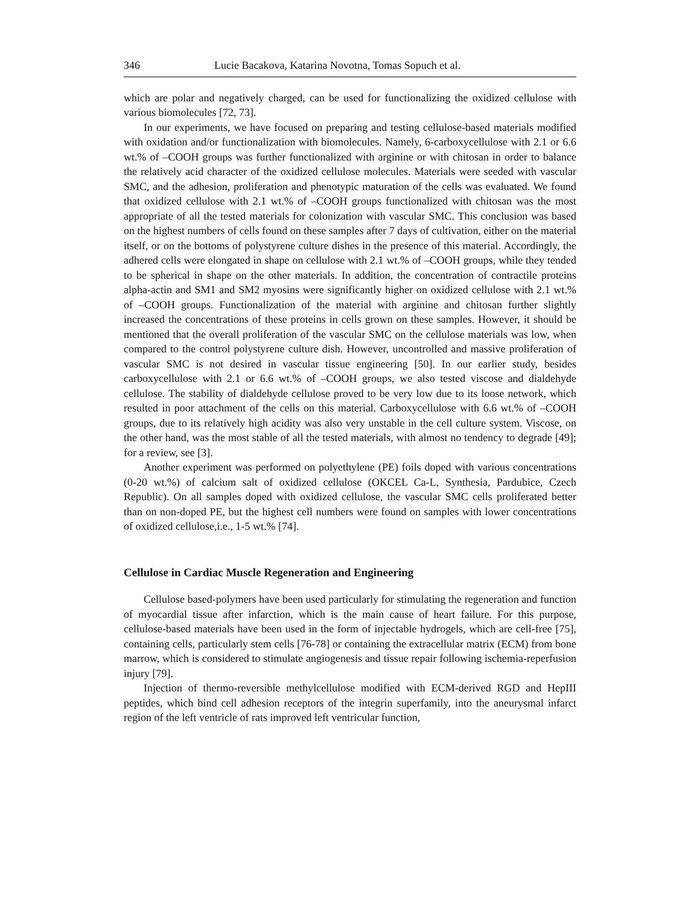346 Lucie Bacakova, Katarina Novotna, Tomas Sopuch et al.
which are polar and negatively charged, can be used for functionalizing the oxidized cellulose with various biomolecules [72, 73].
In our experiments, we have focused on preparing and testing cellulose-based materials modified with oxidation and/or functionalization with biomolecules. Namely, 6-carboxycellulose with 2.1 or 6.6 wt.% of –COOH groups was further functionalized with arginine or with chitosan in order to balance the relatively acid character of the oxidized cellulose molecules. Materials were seeded with vascular SMC, and the adhesion, proliferation and phenotypic maturation of the cells was evaluated. We found that oxidized cellulose with 2.1 wt.% of –COOH groups functionalized with chitosan was the most appropriate of all the tested materials for colonization with vascular SMC. This conclusion was based on the highest numbers of cells found on these samples after 7 days of cultivation, either on the material itself, or on the bottoms of polystyrene culture dishes in the presence of this material. Accordingly, the adhered cells were elongated in shape on cellulose with 2.1 wt.% of –COOH groups, while they tended to be spherical in shape on the other materials. In addition, the concentration of contractile proteins alpha-actin and SM1 and SM2 myosins were significantly higher on oxidized cellulose with 2.1 wt.% of –COOH groups. Functionalization of the material with arginine and chitosan further slightly increased the concentrations of these proteins in cells grown on these samples. However, it should be mentioned that the overall proliferation of the vascular SMC on the cellulose materials was low, when compared to the control polystyrene culture dish. However, uncontrolled and massive proliferation of vascular SMC is not desired in vascular tissue engineering [50]. In our earlier study, besides carboxycellulose with 2.1 or 6.6 wt.% of –COOH groups, we also tested viscose and dialdehyde cellulose. The stability of dialdehyde cellulose proved to be very low due to its loose network, which resulted in poor attachment of the cells on this material. Carboxycellulose with 6.6 wt.% of –COOH groups, due to its relatively high acidity was also very unstable in the cell culture system. Viscose, on the other hand, was the most stable of all the tested materials, with almost no tendency to degrade [49]; for a review, see [3].
Another experiment was performed on polyethylene (PE) foils doped with various concentrations (0-20 wt.%) of calcium salt of oxidized cellulose (OKCEL Ca-L, Synthesia, Pardubice, Czech Republic). On all samples doped with oxidized cellulose, the vascular SMC cells proliferated better than on non-doped PE, but the highest cell numbers were found on samples with lower concentrations of oxidized cellulose,i.e., 1-5 wt.% [74].
Cellulose in Cardiac Muscle Regeneration and Engineering
Cellulose based-polymers have been used particularly for stimulating the regeneration and function of myocardial tissue after infarction, which is the main cause of heart failure. For this purpose, cellulose-based materials have been used in the form of injectable hydrogels, which are cell-free [75], containing cells, particularly stem cells [76-78] or containing the extracellular matrix (ECM) from bone marrow, which is considered to stimulate angiogenesis and tissue repair following ischemia-reperfusion injury [79].
Injection of thermo-reversible methylcellulose modified with ECM-derived RGD and HepIII peptides, which bind cell adhesion receptors of the integrin superfamily, into the aneurysmal infarct region of the left ventricle of rats improved left ventricular function,